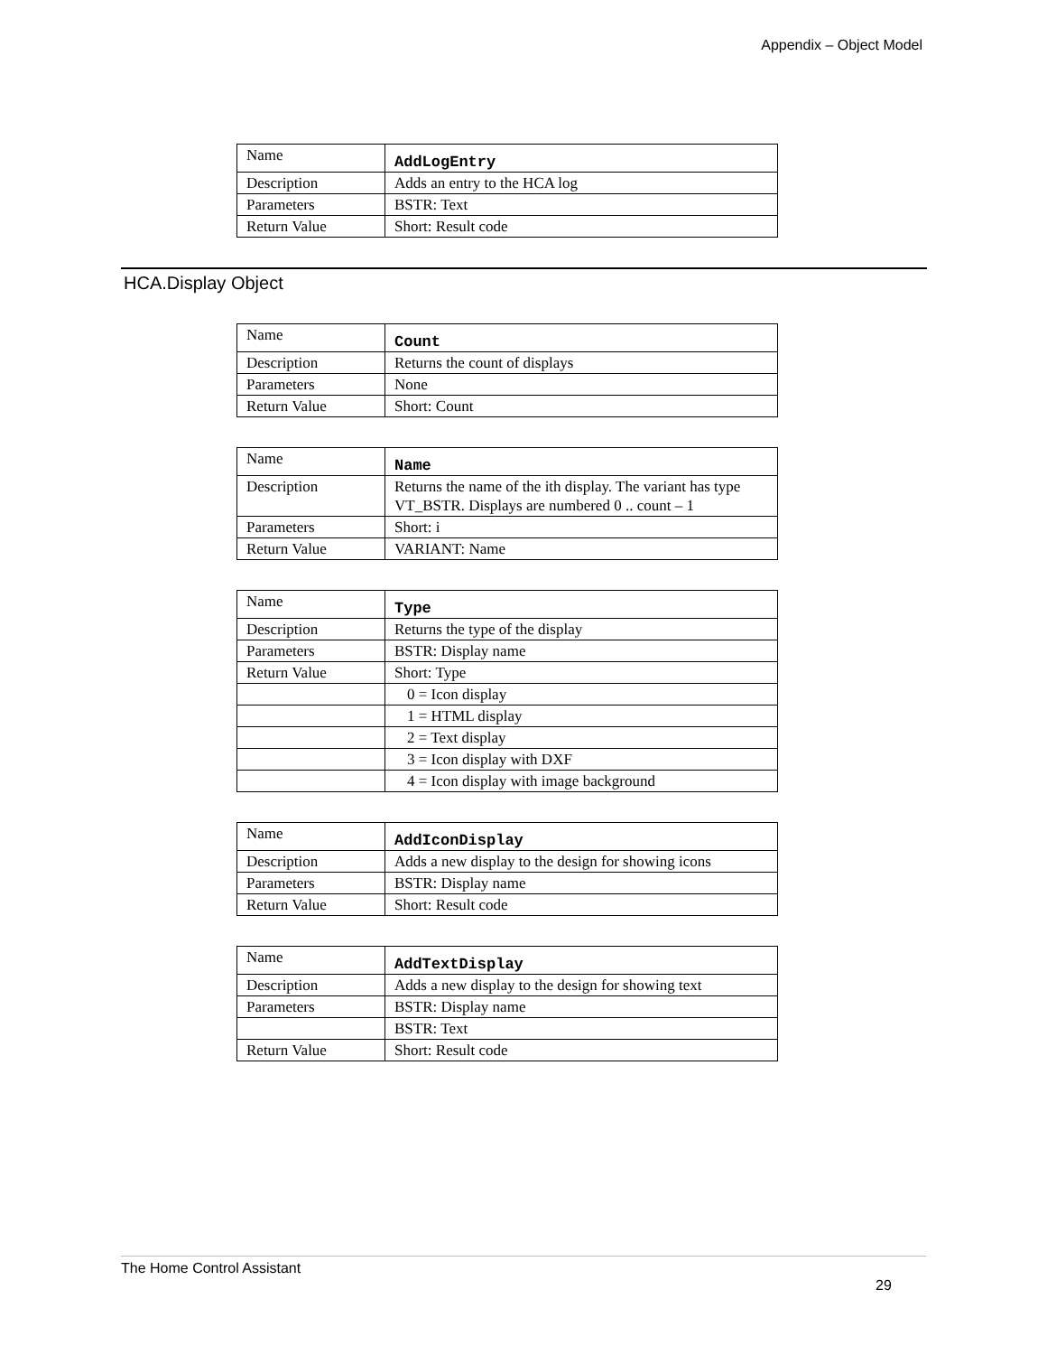Appendix – Object Model
| Name | AddLogEntry |
| Description | Adds an entry to the HCA log |
| Parameters | BSTR: Text |
| Return Value | Short: Result code |
HCA.Display Object
| Name | Count |
| Description | Returns the count of displays |
| Parameters | None |
| Return Value | Short: Count |
| Name | Name |
| Description | Returns the name of the ith display. The variant has type VT_BSTR. Displays are numbered 0 .. count – 1 |
| Parameters | Short: i |
| Return Value | VARIANT: Name |
| Name | Type |
| Description | Returns the type of the display |
| Parameters | BSTR: Display name |
| Return Value | Short: Type |
| | 0 = Icon display |
| | 1 = HTML display |
| | 2 = Text display |
| | 3 = Icon display with DXF |
| | 4 = Icon display with image background |
| Name | AddIconDisplay |
| Description | Adds a new display to the design for showing icons |
| Parameters | BSTR: Display name |
| Return Value | Short: Result code |
| Name | AddTextDisplay |
| Description | Adds a new display to the design for showing text |
| Parameters | BSTR: Display name |
| | BSTR: Text |
| Return Value | Short: Result code |
The Home Control Assistant
29